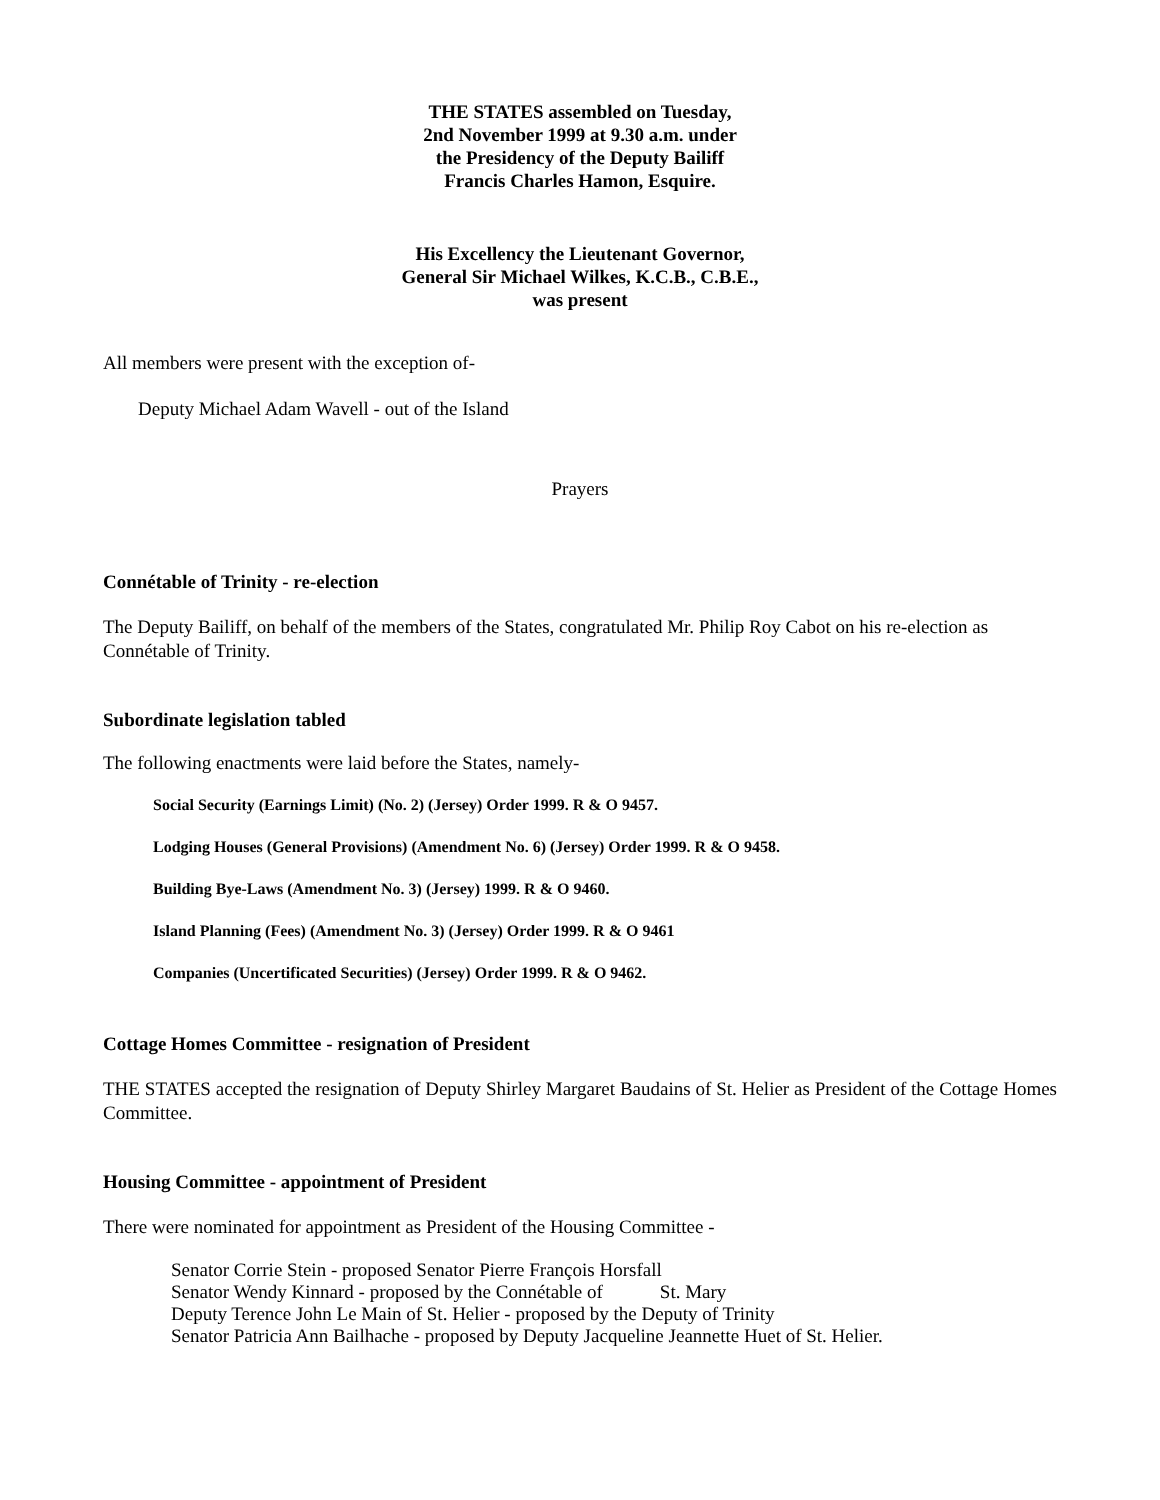THE STATES assembled on Tuesday,
2nd November 1999 at 9.30 a.m. under
the Presidency of the Deputy Bailiff
Francis Charles Hamon, Esquire.
His Excellency the Lieutenant Governor,
General Sir Michael Wilkes, K.C.B., C.B.E.,
was present
All members were present with the exception of-
Deputy Michael Adam Wavell - out of the Island
Prayers
Connétable of Trinity - re-election
The Deputy Bailiff, on behalf of the members of the States, congratulated Mr. Philip Roy Cabot on his re-election as Connétable of Trinity.
Subordinate legislation tabled
The following enactments were laid before the States, namely-
Social Security (Earnings Limit) (No. 2) (Jersey) Order 1999. R & O 9457.
Lodging Houses (General Provisions) (Amendment No. 6) (Jersey) Order 1999. R & O 9458.
Building Bye-Laws (Amendment No. 3) (Jersey) 1999. R & O 9460.
Island Planning (Fees) (Amendment No. 3) (Jersey) Order 1999. R & O 9461
Companies (Uncertificated Securities) (Jersey) Order 1999. R & O 9462.
Cottage Homes Committee - resignation of President
THE STATES accepted the resignation of Deputy Shirley Margaret Baudains of St. Helier as President of the Cottage Homes Committee.
Housing Committee - appointment of President
There were nominated for appointment as President of the Housing Committee -
Senator Corrie Stein - proposed Senator Pierre François Horsfall
Senator Wendy Kinnard - proposed by the Connétable of St. Mary
Deputy Terence John Le Main of St. Helier - proposed by the Deputy of Trinity
Senator Patricia Ann Bailhache - proposed by Deputy Jacqueline Jeannette Huet of St. Helier.